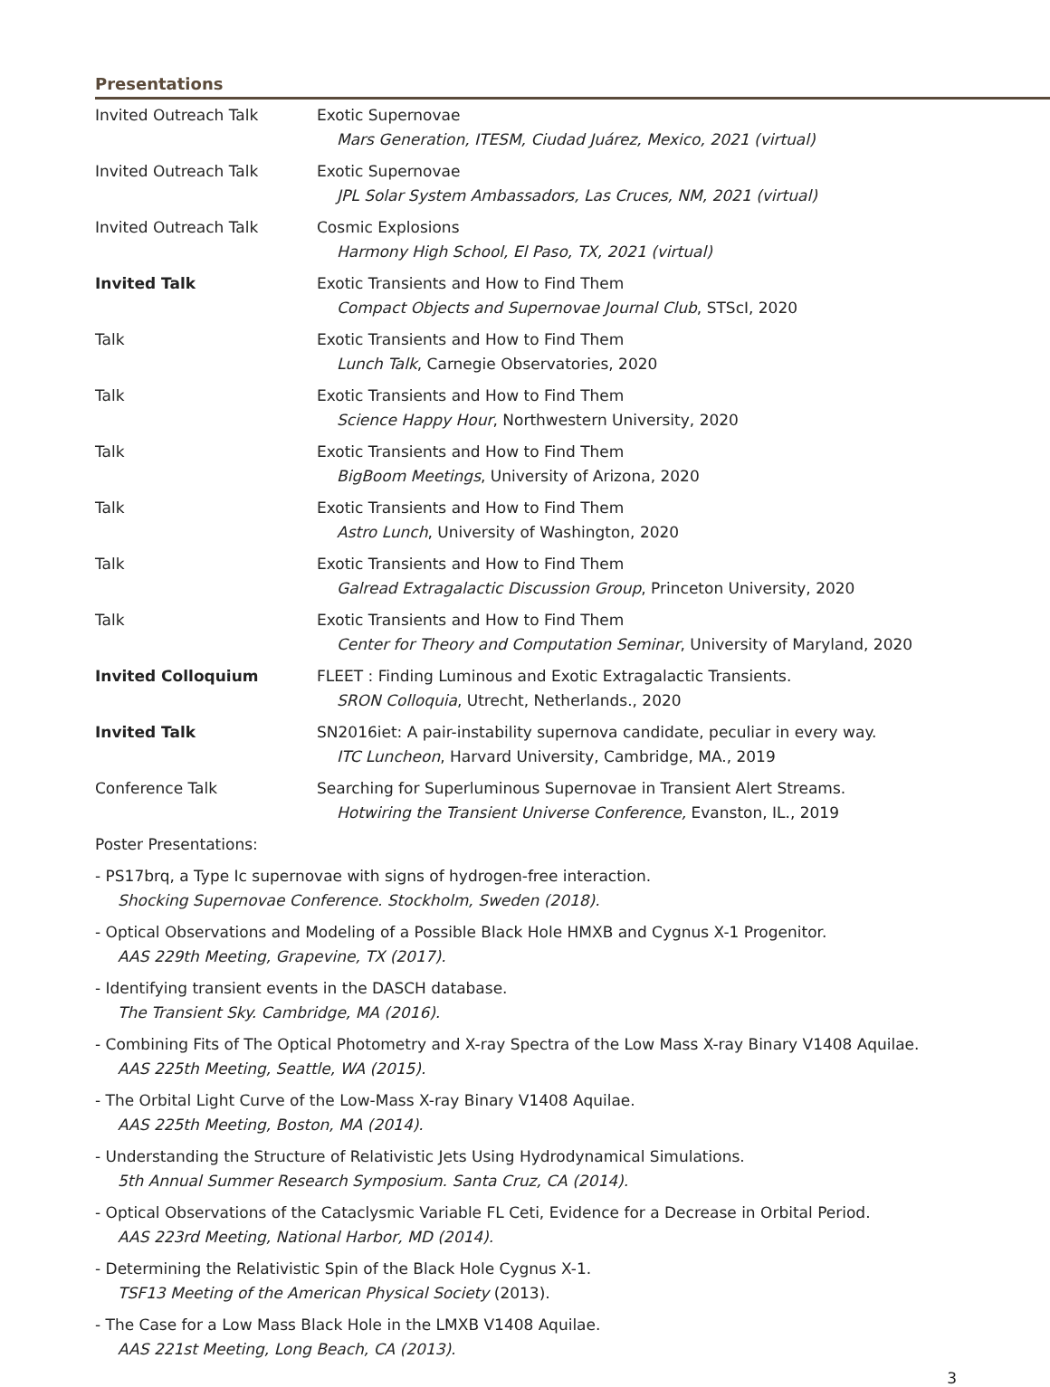Presentations
| Invited Outreach Talk | Exotic Supernovae Mars Generation, ITESM, Ciudad Juárez, Mexico, 2021 (virtual) |
| Invited Outreach Talk | Exotic Supernovae JPL Solar System Ambassadors, Las Cruces, NM, 2021 (virtual) |
| Invited Outreach Talk | Cosmic Explosions Harmony High School, El Paso, TX, 2021 (virtual) |
| Invited Talk | Exotic Transients and How to Find Them Compact Objects and Supernovae Journal Club , STScI, 2020 |
| Talk | Exotic Transients and How to Find Them Lunch Talk , Carnegie Observatories, 2020 |
| Talk | Exotic Transients and How to Find Them Science Happy Hour , Northwestern University, 2020 |
| Talk | Exotic Transients and How to Find Them BigBoom Meetings , University of Arizona, 2020 |
| Talk | Exotic Transients and How to Find Them Astro Lunch , University of Washington, 2020 |
| Talk | Exotic Transients and How to Find Them Galread Extragalactic Discussion Group , Princeton University, 2020 |
| Talk | Exotic Transients and How to Find Them Center for Theory and Computation Seminar , University of Maryland, 2020 |
| Invited Colloquium | FLEET : Finding Luminous and Exotic Extragalactic Transients. SRON Colloquia , Utrecht, Netherlands., 2020 |
| Invited Talk | SN2016iet: A pair-instability supernova candidate, peculiar in every way. ITC Luncheon , Harvard University, Cambridge, MA., 2019 |
| Conference Talk | Searching for Superluminous Supernovae in Transient Alert Streams. Hotwiring the Transient Universe Conference, Evanston, IL., 2019 |
Poster Presentations:
- PS17brq, a Type Ic supernovae with signs of hydrogen-free interaction.
Shocking Supernovae Conference. Stockholm, Sweden (2018).
- Optical Observations and Modeling of a Possible Black Hole HMXB and Cygnus X-1 Progenitor.
AAS 229th Meeting, Grapevine, TX (2017).
- Identifying transient events in the DASCH database.
The Transient Sky. Cambridge, MA (2016).
- Combining Fits of The Optical Photometry and X-ray Spectra of the Low Mass X-ray Binary V1408 Aquilae.
AAS 225th Meeting, Seattle, WA (2015).
- The Orbital Light Curve of the Low-Mass X-ray Binary V1408 Aquilae.
AAS 225th Meeting, Boston, MA (2014).
- Understanding the Structure of Relativistic Jets Using Hydrodynamical Simulations.
5th Annual Summer Research Symposium. Santa Cruz, CA (2014).
- Optical Observations of the Cataclysmic Variable FL Ceti, Evidence for a Decrease in Orbital Period.
AAS 223rd Meeting, National Harbor, MD (2014).
- Determining the Relativistic Spin of the Black Hole Cygnus X-1.
TSF13 Meeting of the American Physical Society (2013).
- The Case for a Low Mass Black Hole in the LMXB V1408 Aquilae.
AAS 221st Meeting, Long Beach, CA (2013).
3